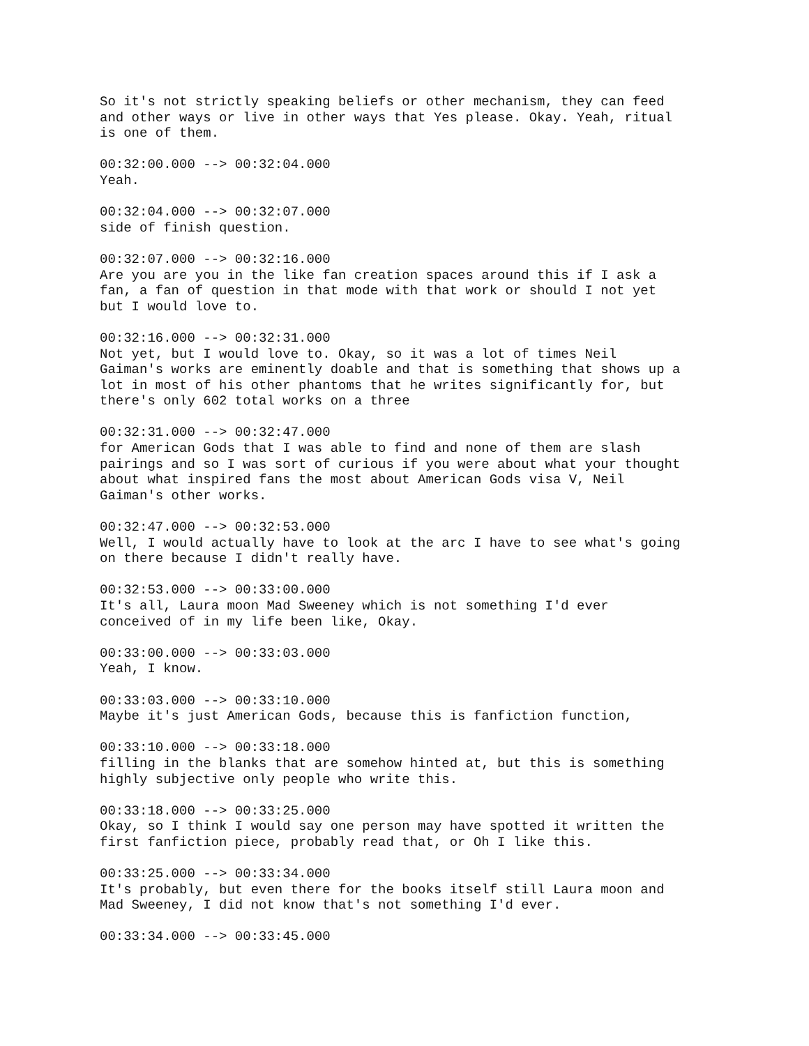So it's not strictly speaking beliefs or other mechanism, they can feed and other ways or live in other ways that Yes please. Okay. Yeah, ritual is one of them.
00:32:00.000 --> 00:32:04.000 Yeah.
00:32:04.000 --> 00:32:07.000 side of finish question.
00:32:07.000 --> 00:32:16.000 Are you are you in the like fan creation spaces around this if I ask a fan, a fan of question in that mode with that work or should I not yet but I would love to.
00:32:16.000 --> 00:32:31.000 Not yet, but I would love to. Okay, so it was a lot of times Neil Gaiman's works are eminently doable and that is something that shows up a lot in most of his other phantoms that he writes significantly for, but there's only 602 total works on a three
00:32:31.000 --> 00:32:47.000 for American Gods that I was able to find and none of them are slash pairings and so I was sort of curious if you were about what your thought about what inspired fans the most about American Gods visa V, Neil Gaiman's other works.
00:32:47.000 --> 00:32:53.000 Well, I would actually have to look at the arc I have to see what's going on there because I didn't really have.
00:32:53.000 --> 00:33:00.000 It's all, Laura moon Mad Sweeney which is not something I'd ever conceived of in my life been like, Okay.
00:33:00.000 --> 00:33:03.000 Yeah, I know.
00:33:03.000 --> 00:33:10.000 Maybe it's just American Gods, because this is fanfiction function,
00:33:10.000 --> 00:33:18.000 filling in the blanks that are somehow hinted at, but this is something highly subjective only people who write this.
00:33:18.000 --> 00:33:25.000 Okay, so I think I would say one person may have spotted it written the first fanfiction piece, probably read that, or Oh I like this.
00:33:25.000 --> 00:33:34.000 It's probably, but even there for the books itself still Laura moon and Mad Sweeney, I did not know that's not something I'd ever.
00:33:34.000 --> 00:33:45.000